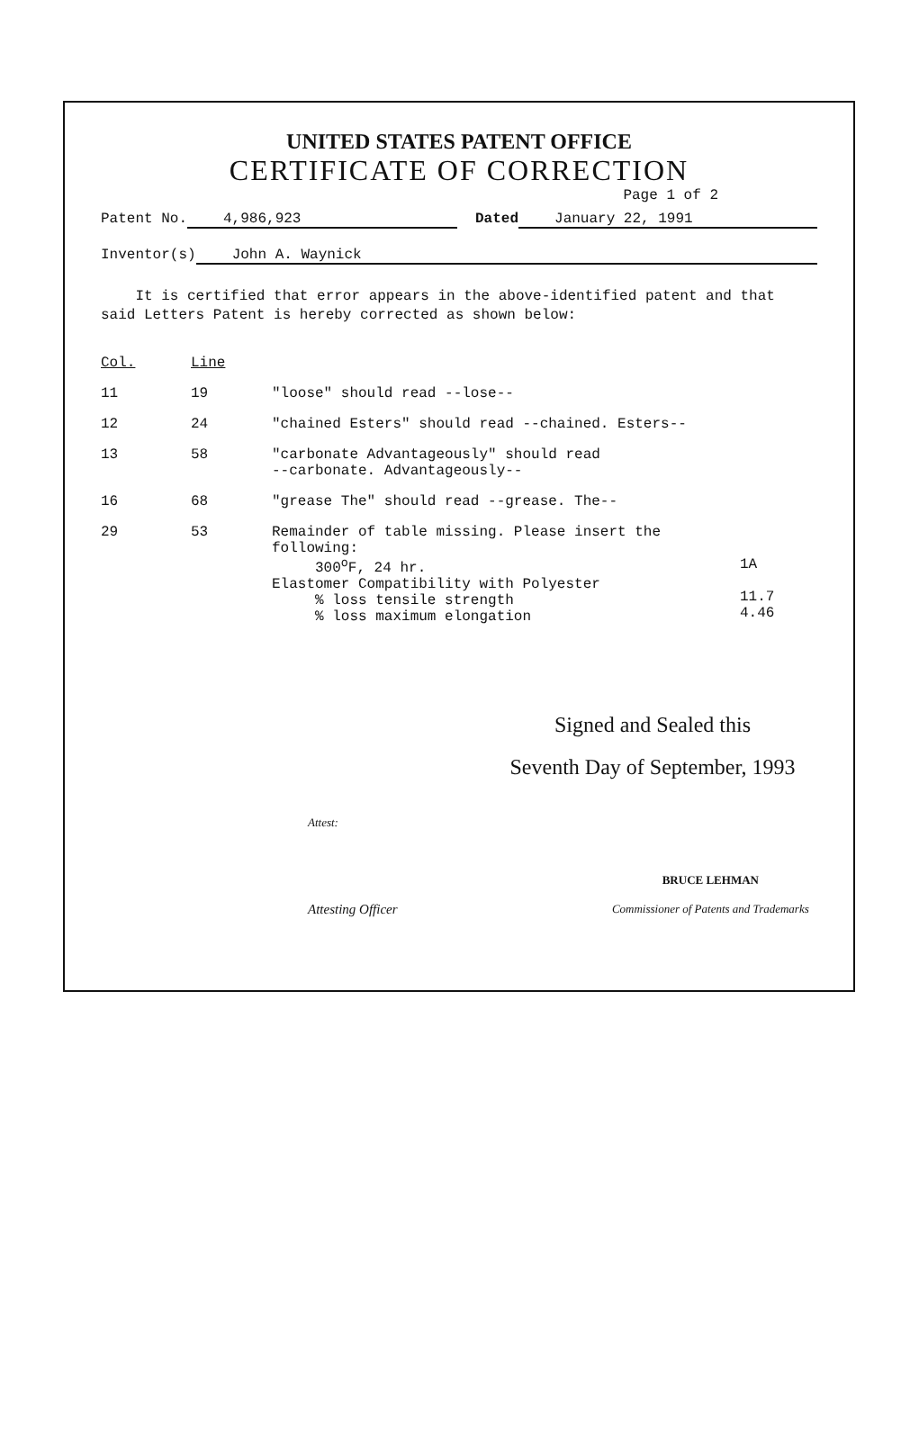UNITED STATES PATENT OFFICE
CERTIFICATE OF CORRECTION
Page 1 of 2
Patent No. 4,986,923 Dated January 22, 1991
Inventor(s) John A. Waynick
It is certified that error appears in the above-identified patent and that said Letters Patent is hereby corrected as shown below:
| Col. | Line | | |
| --- | --- | --- | --- |
| 11 | 19 | "loose" should read --lose-- | |
| 12 | 24 | "chained Esters" should read --chained. Esters-- | |
| 13 | 58 | "carbonate Advantageously" should read --carbonate. Advantageously-- | |
| 16 | 68 | "grease The" should read --grease. The-- | |
| 29 | 53 | Remainder of table missing. Please insert the following: 300<sup>o</sup>F, 24 hr. Elastomer Compatibility with Polyester % loss tensile strength % loss maximum elongation | 1A 11.7 4.46 |
Signed and Sealed this
Seventh Day of September, 1993
Attest:
Attesting Officer
BRUCE LEHMAN
Commissioner of Patents and Trademarks